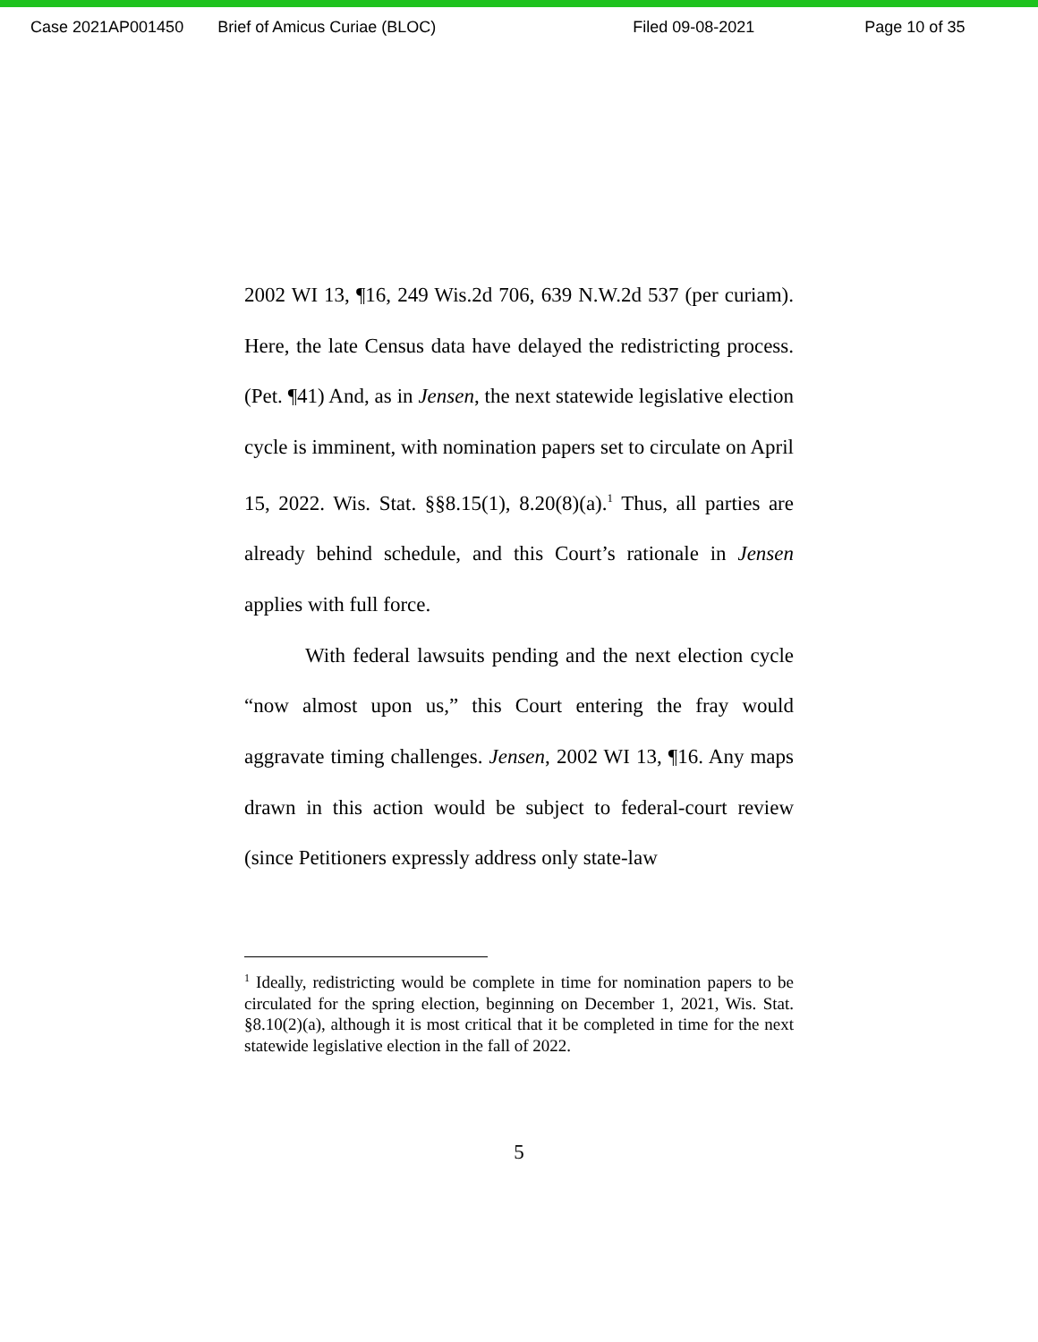Case 2021AP001450 Brief of Amicus Curiae (BLOC) Filed 09-08-2021 Page 10 of 35
2002 WI 13, ¶16, 249 Wis.2d 706, 639 N.W.2d 537 (per curiam). Here, the late Census data have delayed the redistricting process. (Pet. ¶41) And, as in Jensen, the next statewide legislative election cycle is imminent, with nomination papers set to circulate on April 15, 2022. Wis. Stat. §§8.15(1), 8.20(8)(a).<sup>1</sup> Thus, all parties are already behind schedule, and this Court’s rationale in Jensen applies with full force.
With federal lawsuits pending and the next election cycle “now almost upon us,” this Court entering the fray would aggravate timing challenges. Jensen, 2002 WI 13, ¶16. Any maps drawn in this action would be subject to federal-court review (since Petitioners expressly address only state-law
<sup>1</sup> Ideally, redistricting would be complete in time for nomination papers to be circulated for the spring election, beginning on December 1, 2021, Wis. Stat. §8.10(2)(a), although it is most critical that it be completed in time for the next statewide legislative election in the fall of 2022.
5